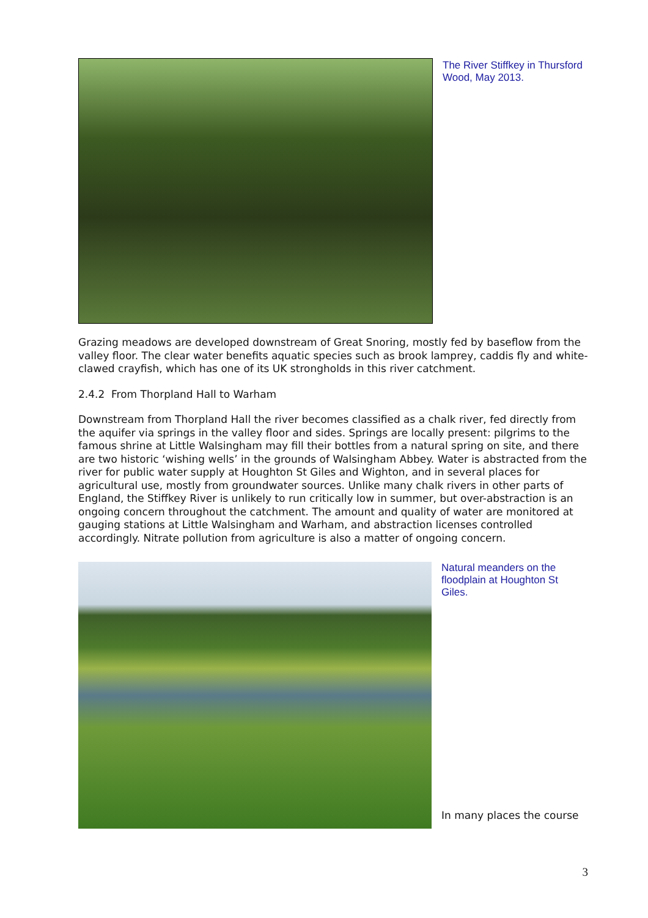The River Stiffkey in Thursford Wood, May 2013.
Grazing meadows are developed downstream of Great Snoring, mostly fed by baseflow from the valley floor. The clear water benefits aquatic species such as brook lamprey, caddis fly and white-clawed crayfish, which has one of its UK strongholds in this river catchment.
2.4.2 From Thorpland Hall to Warham
Downstream from Thorpland Hall the river becomes classified as a chalk river, fed directly from the aquifer via springs in the valley floor and sides. Springs are locally present: pilgrims to the famous shrine at Little Walsingham may fill their bottles from a natural spring on site, and there are two historic ‘wishing wells’ in the grounds of Walsingham Abbey. Water is abstracted from the river for public water supply at Houghton St Giles and Wighton, and in several places for agricultural use, mostly from groundwater sources. Unlike many chalk rivers in other parts of England, the Stiffkey River is unlikely to run critically low in summer, but over-abstraction is an ongoing concern throughout the catchment. The amount and quality of water are monitored at gauging stations at Little Walsingham and Warham, and abstraction licenses controlled accordingly. Nitrate pollution from agriculture is also a matter of ongoing concern.
Natural meanders on the floodplain at Houghton St Giles.
In many places the course
3